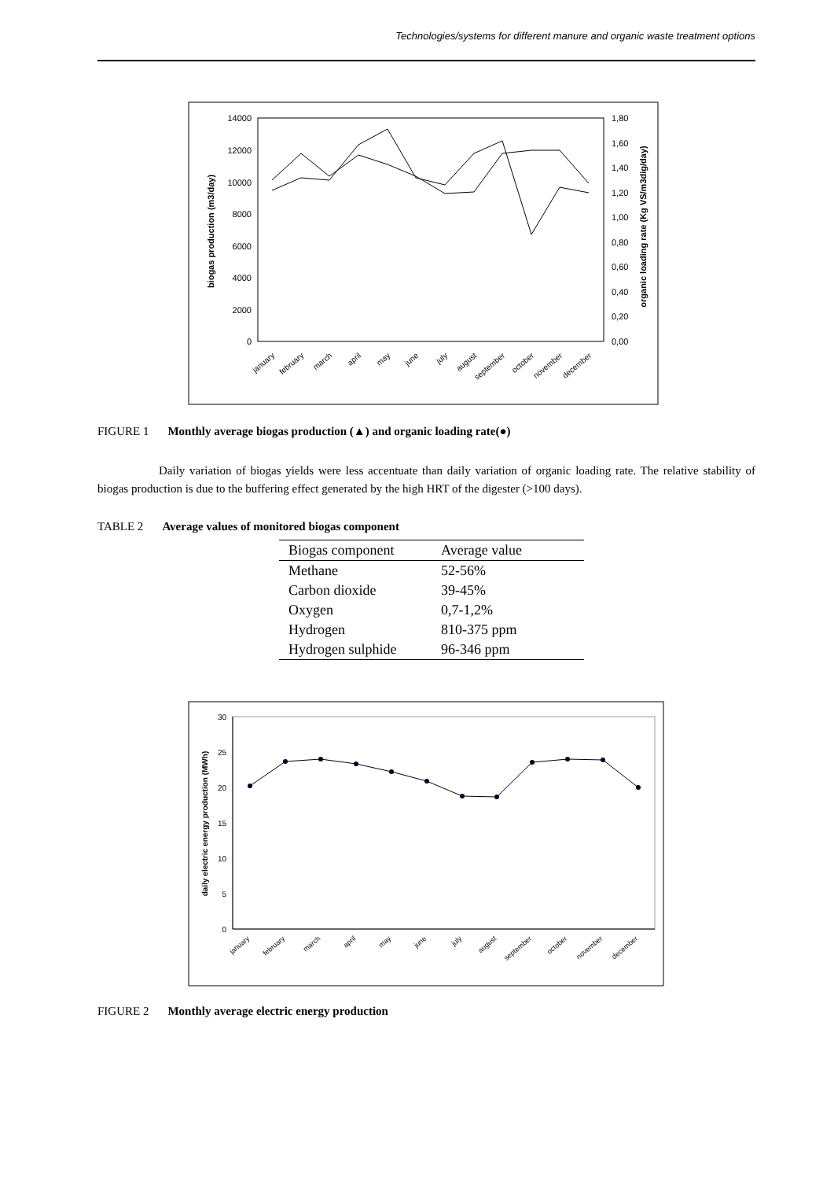Technologies/systems for different manure and organic waste treatment options
14000
12000
10000
8000
6000
4000
2000
0
1,80
1,60
1,40
1,20
1,00
0,80
0,60
0,40
0,20
0,00
biogas production (m3/day)
organic loading rate (Kg VS/m3dig/day)
january
february
march
april
may
june
july
august
september
october
november
december
FIGURE 1 Monthly average biogas production (▲) and organic loading rate(●)
Daily variation of biogas yields were less accentuate than daily variation of organic loading rate. The relative stability of biogas production is due to the buffering effect generated by the high HRT of the digester (>100 days).
TABLE 2 Average values of monitored biogas component
| Biogas component | Average value |
| --- | --- |
| Methane | 52-56% |
| Carbon dioxide | 39-45% |
| Oxygen | 0,7-1,2% |
| Hydrogen | 810-375 ppm |
| Hydrogen sulphide | 96-346 ppm |
30
25
20
15
10
5
0
daily electric energy production (MWh)
january
february
march
april
may
june
july
august
september
october
november
december
FIGURE 2 Monthly average electric energy production